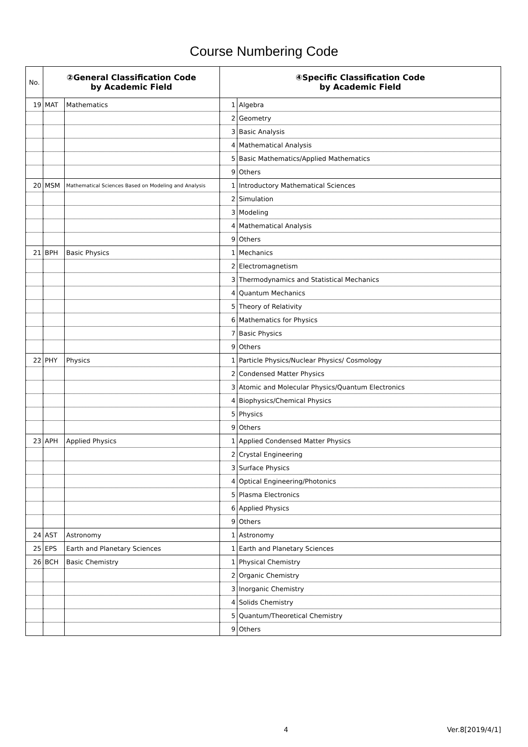Course Numbering Code
| No. | ②General Classification Code by Academic Field | | ④Specific Classification Code by Academic Field | |
| --- | --- | --- | --- | --- |
| 19 | MAT | Mathematics | 1 | Algebra |
| | | | 2 | Geometry |
| | | | 3 | Basic Analysis |
| | | | 4 | Mathematical Analysis |
| | | | 5 | Basic Mathematics/Applied Mathematics |
| | | | 9 | Others |
| 20 | MSM | Mathematical Sciences Based on Modeling and Analysis | 1 | Introductory Mathematical Sciences |
| | | | 2 | Simulation |
| | | | 3 | Modeling |
| | | | 4 | Mathematical Analysis |
| | | | 9 | Others |
| 21 | BPH | Basic Physics | 1 | Mechanics |
| | | | 2 | Electromagnetism |
| | | | 3 | Thermodynamics and Statistical Mechanics |
| | | | 4 | Quantum Mechanics |
| | | | 5 | Theory of Relativity |
| | | | 6 | Mathematics for Physics |
| | | | 7 | Basic Physics |
| | | | 9 | Others |
| 22 | PHY | Physics | 1 | Particle Physics/Nuclear Physics/ Cosmology |
| | | | 2 | Condensed Matter Physics |
| | | | 3 | Atomic and Molecular Physics/Quantum Electronics |
| | | | 4 | Biophysics/Chemical Physics |
| | | | 5 | Physics |
| | | | 9 | Others |
| 23 | APH | Applied Physics | 1 | Applied Condensed Matter Physics |
| | | | 2 | Crystal Engineering |
| | | | 3 | Surface Physics |
| | | | 4 | Optical Engineering/Photonics |
| | | | 5 | Plasma Electronics |
| | | | 6 | Applied Physics |
| | | | 9 | Others |
| 24 | AST | Astronomy | 1 | Astronomy |
| 25 | EPS | Earth and Planetary Sciences | 1 | Earth and Planetary Sciences |
| 26 | BCH | Basic Chemistry | 1 | Physical Chemistry |
| | | | 2 | Organic Chemistry |
| | | | 3 | Inorganic Chemistry |
| | | | 4 | Solids Chemistry |
| | | | 5 | Quantum/Theoretical Chemistry |
| | | | 9 | Others |
4 Ver.8[2019/4/1]